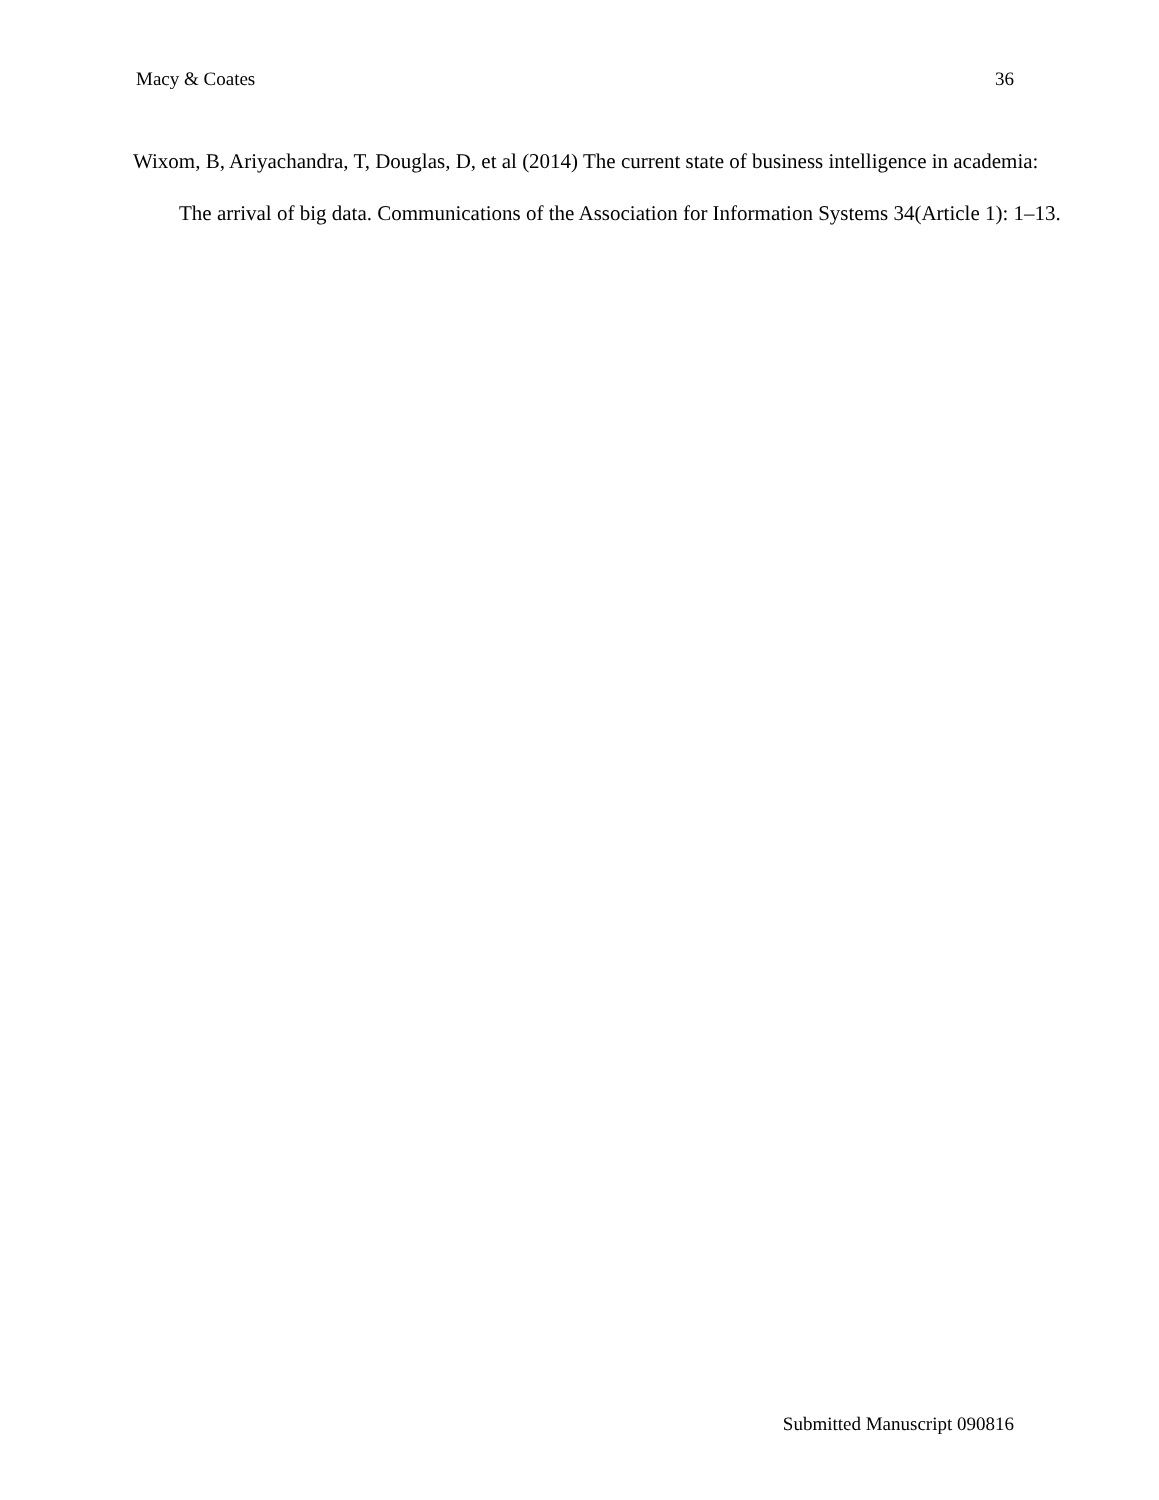Macy & Coates 36
Wixom, B, Ariyachandra, T, Douglas, D, et al (2014) The current state of business intelligence in academia: The arrival of big data. Communications of the Association for Information Systems 34(Article 1): 1–13.
Submitted Manuscript 090816